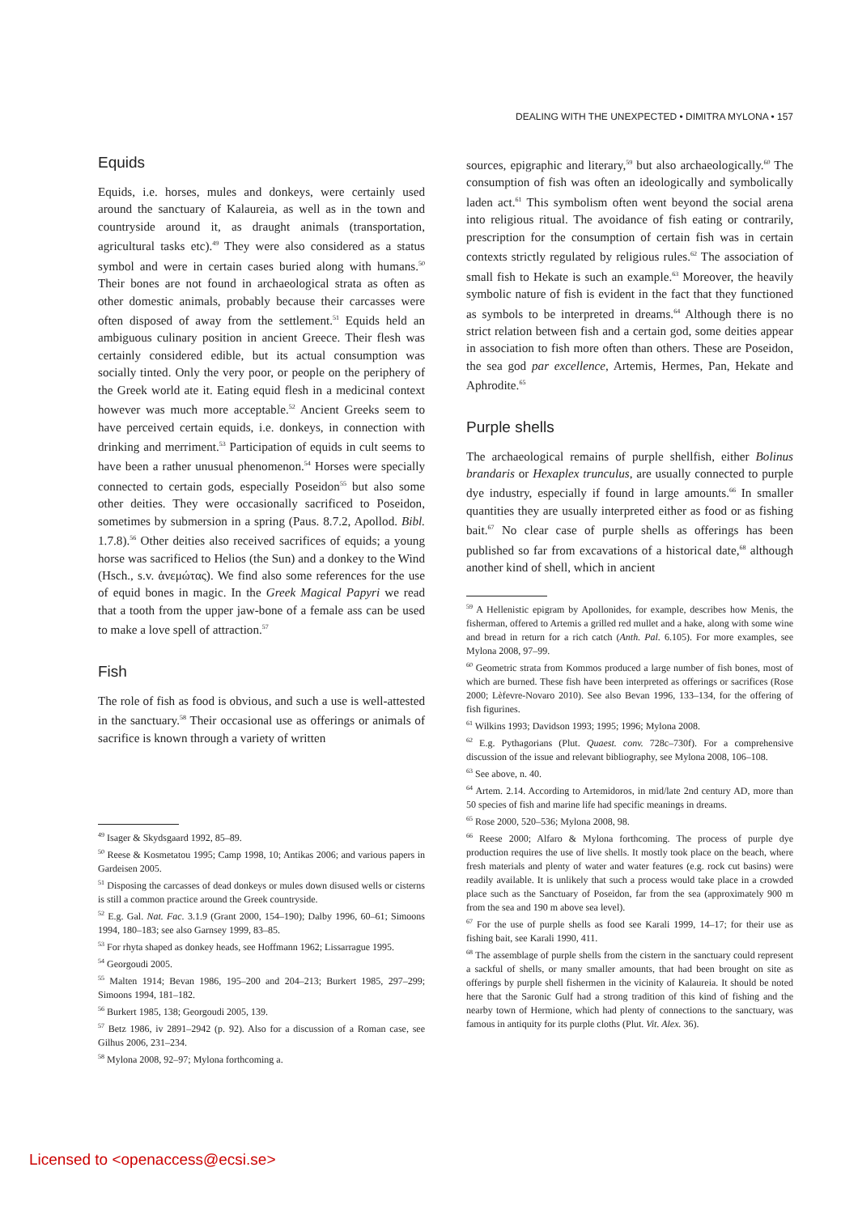DEALING WITH THE UNEXPECTED • DIMITRA MYLONA • 157
Equids
Equids, i.e. horses, mules and donkeys, were certainly used around the sanctuary of Kalaureia, as well as in the town and countryside around it, as draught animals (transportation, agricultural tasks etc).<sup>49</sup> They were also considered as a status symbol and were in certain cases buried along with humans.<sup>50</sup> Their bones are not found in archaeological strata as often as other domestic animals, probably because their carcasses were often disposed of away from the settlement.<sup>51</sup> Equids held an ambiguous culinary position in ancient Greece. Their flesh was certainly considered edible, but its actual consumption was socially tinted. Only the very poor, or people on the periphery of the Greek world ate it. Eating equid flesh in a medicinal context however was much more acceptable.<sup>52</sup> Ancient Greeks seem to have perceived certain equids, i.e. donkeys, in connection with drinking and merriment.<sup>53</sup> Participation of equids in cult seems to have been a rather unusual phenomenon.<sup>54</sup> Horses were specially connected to certain gods, especially Poseidon<sup>55</sup> but also some other deities. They were occasionally sacrificed to Poseidon, sometimes by submersion in a spring (Paus. 8.7.2, Apollod. Bibl. 1.7.8).<sup>56</sup> Other deities also received sacrifices of equids; a young horse was sacrificed to Helios (the Sun) and a donkey to the Wind (Hsch., s.v. ἀνεμώτας). We find also some references for the use of equid bones in magic. In the Greek Magical Papyri we read that a tooth from the upper jaw-bone of a female ass can be used to make a love spell of attraction.<sup>57</sup>
Fish
The role of fish as food is obvious, and such a use is well-attested in the sanctuary.<sup>58</sup> Their occasional use as offerings or animals of sacrifice is known through a variety of written
<sup>49</sup> Isager & Skydsgaard 1992, 85–89.
<sup>50</sup> Reese & Kosmetatou 1995; Camp 1998, 10; Antikas 2006; and various papers in Gardeisen 2005.
<sup>51</sup> Disposing the carcasses of dead donkeys or mules down disused wells or cisterns is still a common practice around the Greek countryside.
<sup>52</sup> E.g. Gal. Nat. Fac. 3.1.9 (Grant 2000, 154–190); Dalby 1996, 60–61; Simoons 1994, 180–183; see also Garnsey 1999, 83–85.
<sup>53</sup> For rhyta shaped as donkey heads, see Hoffmann 1962; Lissarrague 1995.
<sup>54</sup> Georgoudi 2005.
<sup>55</sup> Malten 1914; Bevan 1986, 195–200 and 204–213; Burkert 1985, 297–299; Simoons 1994, 181–182.
<sup>56</sup> Burkert 1985, 138; Georgoudi 2005, 139.
<sup>57</sup> Betz 1986, iv 2891–2942 (p. 92). Also for a discussion of a Roman case, see Gilhus 2006, 231–234.
<sup>58</sup> Mylona 2008, 92–97; Mylona forthcoming a.
sources, epigraphic and literary,<sup>59</sup> but also archaeologically.<sup>60</sup> The consumption of fish was often an ideologically and symbolically laden act.<sup>61</sup> This symbolism often went beyond the social arena into religious ritual. The avoidance of fish eating or contrarily, prescription for the consumption of certain fish was in certain contexts strictly regulated by religious rules.<sup>62</sup> The association of small fish to Hekate is such an example.<sup>63</sup> Moreover, the heavily symbolic nature of fish is evident in the fact that they functioned as symbols to be interpreted in dreams.<sup>64</sup> Although there is no strict relation between fish and a certain god, some deities appear in association to fish more often than others. These are Poseidon, the sea god par excellence, Artemis, Hermes, Pan, Hekate and Aphrodite.<sup>65</sup>
Purple shells
The archaeological remains of purple shellfish, either Bolinus brandaris or Hexaplex trunculus, are usually connected to purple dye industry, especially if found in large amounts.<sup>66</sup> In smaller quantities they are usually interpreted either as food or as fishing bait.<sup>67</sup> No clear case of purple shells as offerings has been published so far from excavations of a historical date,<sup>68</sup> although another kind of shell, which in ancient
<sup>59</sup> A Hellenistic epigram by Apollonides, for example, describes how Menis, the fisherman, offered to Artemis a grilled red mullet and a hake, along with some wine and bread in return for a rich catch (Anth. Pal. 6.105). For more examples, see Mylona 2008, 97–99.
<sup>60</sup> Geometric strata from Kommos produced a large number of fish bones, most of which are burned. These fish have been interpreted as offerings or sacrifices (Rose 2000; Lèfevre-Novaro 2010). See also Bevan 1996, 133–134, for the offering of fish figurines.
<sup>61</sup> Wilkins 1993; Davidson 1993; 1995; 1996; Mylona 2008.
<sup>62</sup> E.g. Pythagorians (Plut. Quaest. conv. 728c–730f). For a comprehensive discussion of the issue and relevant bibliography, see Mylona 2008, 106–108.
<sup>63</sup> See above, n. 40.
<sup>64</sup> Artem. 2.14. According to Artemidoros, in mid/late 2nd century AD, more than 50 species of fish and marine life had specific meanings in dreams.
<sup>65</sup> Rose 2000, 520–536; Mylona 2008, 98.
<sup>66</sup> Reese 2000; Alfaro & Mylona forthcoming. The process of purple dye production requires the use of live shells. It mostly took place on the beach, where fresh materials and plenty of water and water features (e.g. rock cut basins) were readily available. It is unlikely that such a process would take place in a crowded place such as the Sanctuary of Poseidon, far from the sea (approximately 900 m from the sea and 190 m above sea level).
<sup>67</sup> For the use of purple shells as food see Karali 1999, 14–17; for their use as fishing bait, see Karali 1990, 411.
<sup>68</sup> The assemblage of purple shells from the cistern in the sanctuary could represent a sackful of shells, or many smaller amounts, that had been brought on site as offerings by purple shell fishermen in the vicinity of Kalaureia. It should be noted here that the Saronic Gulf had a strong tradition of this kind of fishing and the nearby town of Hermione, which had plenty of connections to the sanctuary, was famous in antiquity for its purple cloths (Plut. Vit. Alex. 36).
Licensed to <openaccess@ecsi.se>